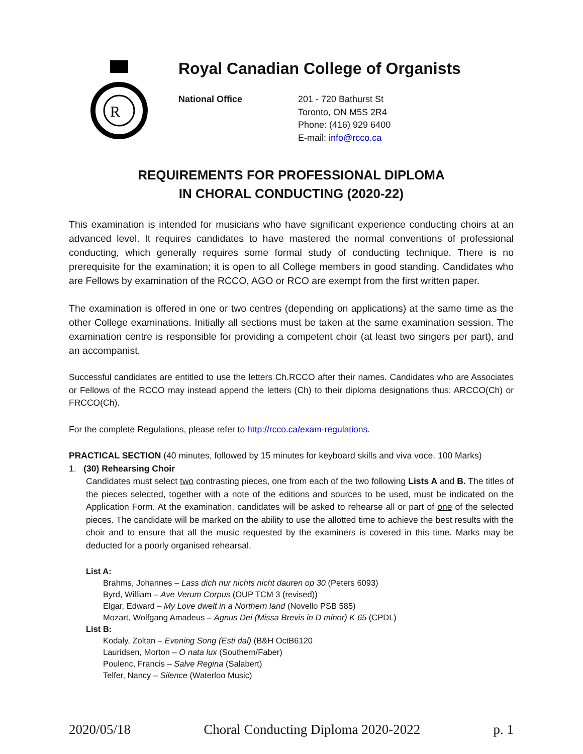R
Royal Canadian College of Organists
National Office 201 - 720 Bathurst St
Toronto, ON M5S 2R4
Phone: (416) 929 6400
E-mail: info@rcco.ca
REQUIREMENTS FOR PROFESSIONAL DIPLOMA
IN CHORAL CONDUCTING (2020-22)
This examination is intended for musicians who have significant experience conducting choirs at an advanced level. It requires candidates to have mastered the normal conventions of professional conducting, which generally requires some formal study of conducting technique. There is no prerequisite for the examination; it is open to all College members in good standing. Candidates who are Fellows by examination of the RCCO, AGO or RCO are exempt from the first written paper.
The examination is offered in one or two centres (depending on applications) at the same time as the other College examinations. Initially all sections must be taken at the same examination session. The examination centre is responsible for providing a competent choir (at least two singers per part), and an accompanist.
Successful candidates are entitled to use the letters Ch.RCCO after their names. Candidates who are Associates or Fellows of the RCCO may instead append the letters (Ch) to their diploma designations thus: ARCCO(Ch) or FRCCO(Ch).
For the complete Regulations, please refer to http://rcco.ca/exam-regulations.
PRACTICAL SECTION (40 minutes, followed by 15 minutes for keyboard skills and viva voce. 100 Marks)
1. (30) Rehearsing Choir
Candidates must select two contrasting pieces, one from each of the two following Lists A and B. The titles of the pieces selected, together with a note of the editions and sources to be used, must be indicated on the Application Form. At the examination, candidates will be asked to rehearse all or part of one of the selected pieces. The candidate will be marked on the ability to use the allotted time to achieve the best results with the choir and to ensure that all the music requested by the examiners is covered in this time. Marks may be deducted for a poorly organised rehearsal.
List A:
Brahms, Johannes – Lass dich nur nichts nicht dauren op 30 (Peters 6093)
Byrd, William – Ave Verum Corpus (OUP TCM 3 (revised))
Elgar, Edward – My Love dwelt in a Northern land (Novello PSB 585)
Mozart, Wolfgang Amadeus – Agnus Dei (Missa Brevis in D minor) K 65 (CPDL)
List B:
Kodaly, Zoltan – Evening Song (Esti dal) (B&H OctB6120
Lauridsen, Morton – O nata lux (Southern/Faber)
Poulenc, Francis – Salve Regina (Salabert)
Telfer, Nancy – Silence (Waterloo Music)
2020/05/18 Choral Conducting Diploma 2020-2022 p. 1